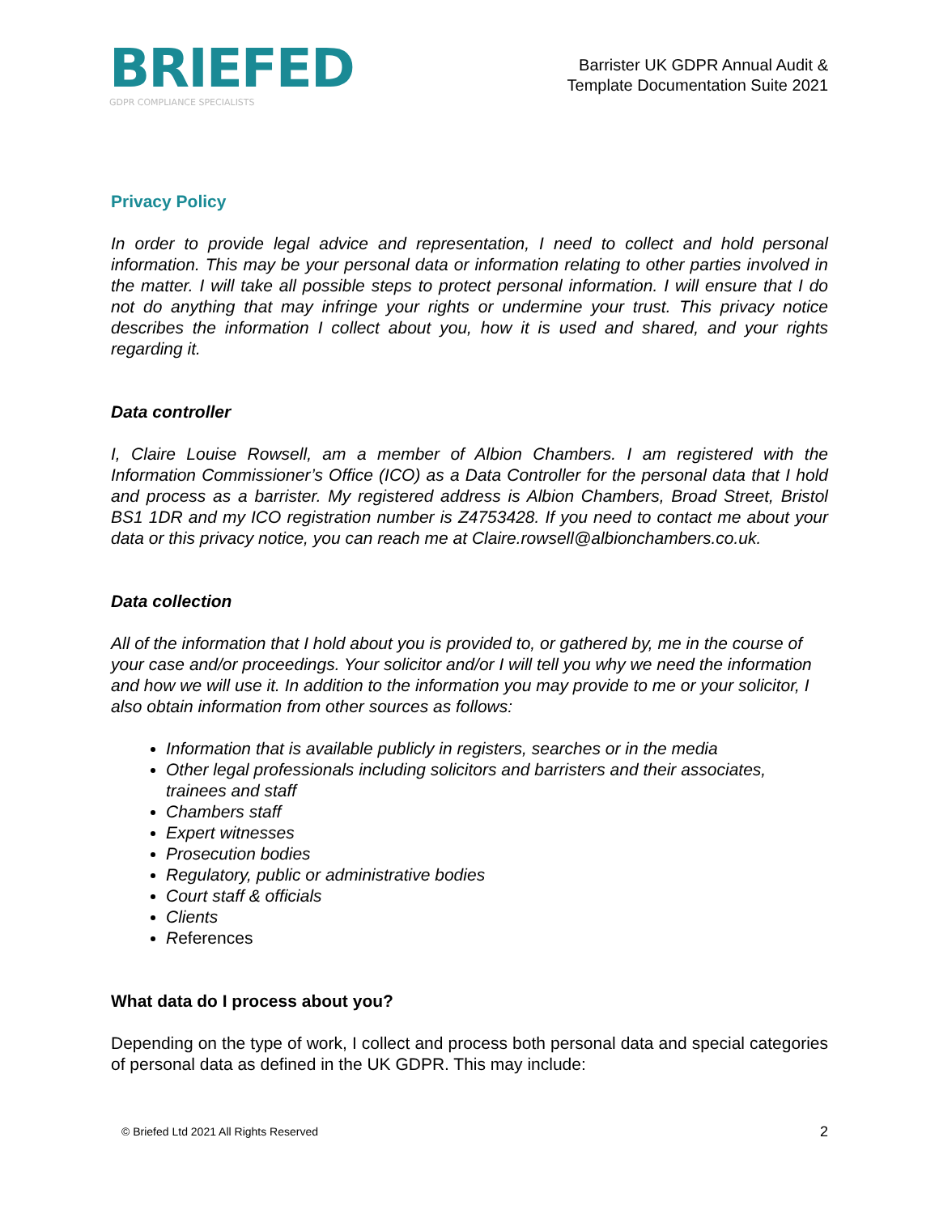BRIEFED
GDPR COMPLIANCE SPECIALISTS
Barrister UK GDPR Annual Audit &
Template Documentation Suite 2021
Privacy Policy
In order to provide legal advice and representation, I need to collect and hold personal information. This may be your personal data or information relating to other parties involved in the matter. I will take all possible steps to protect personal information. I will ensure that I do not do anything that may infringe your rights or undermine your trust. This privacy notice describes the information I collect about you, how it is used and shared, and your rights regarding it.
Data controller
I, Claire Louise Rowsell, am a member of Albion Chambers. I am registered with the Information Commissioner’s Office (ICO) as a Data Controller for the personal data that I hold and process as a barrister. My registered address is Albion Chambers, Broad Street, Bristol BS1 1DR and my ICO registration number is Z4753428. If you need to contact me about your data or this privacy notice, you can reach me at Claire.rowsell@albionchambers.co.uk.
Data collection
All of the information that I hold about you is provided to, or gathered by, me in the course of your case and/or proceedings. Your solicitor and/or I will tell you why we need the information and how we will use it. In addition to the information you may provide to me or your solicitor, I also obtain information from other sources as follows:
Information that is available publicly in registers, searches or in the media
Other legal professionals including solicitors and barristers and their associates, trainees and staff
Chambers staff
Expert witnesses
Prosecution bodies
Regulatory, public or administrative bodies
Court staff & officials
Clients
References
What data do I process about you?
Depending on the type of work, I collect and process both personal data and special categories of personal data as defined in the UK GDPR. This may include:
© Briefed Ltd 2021 All Rights Reserved 2